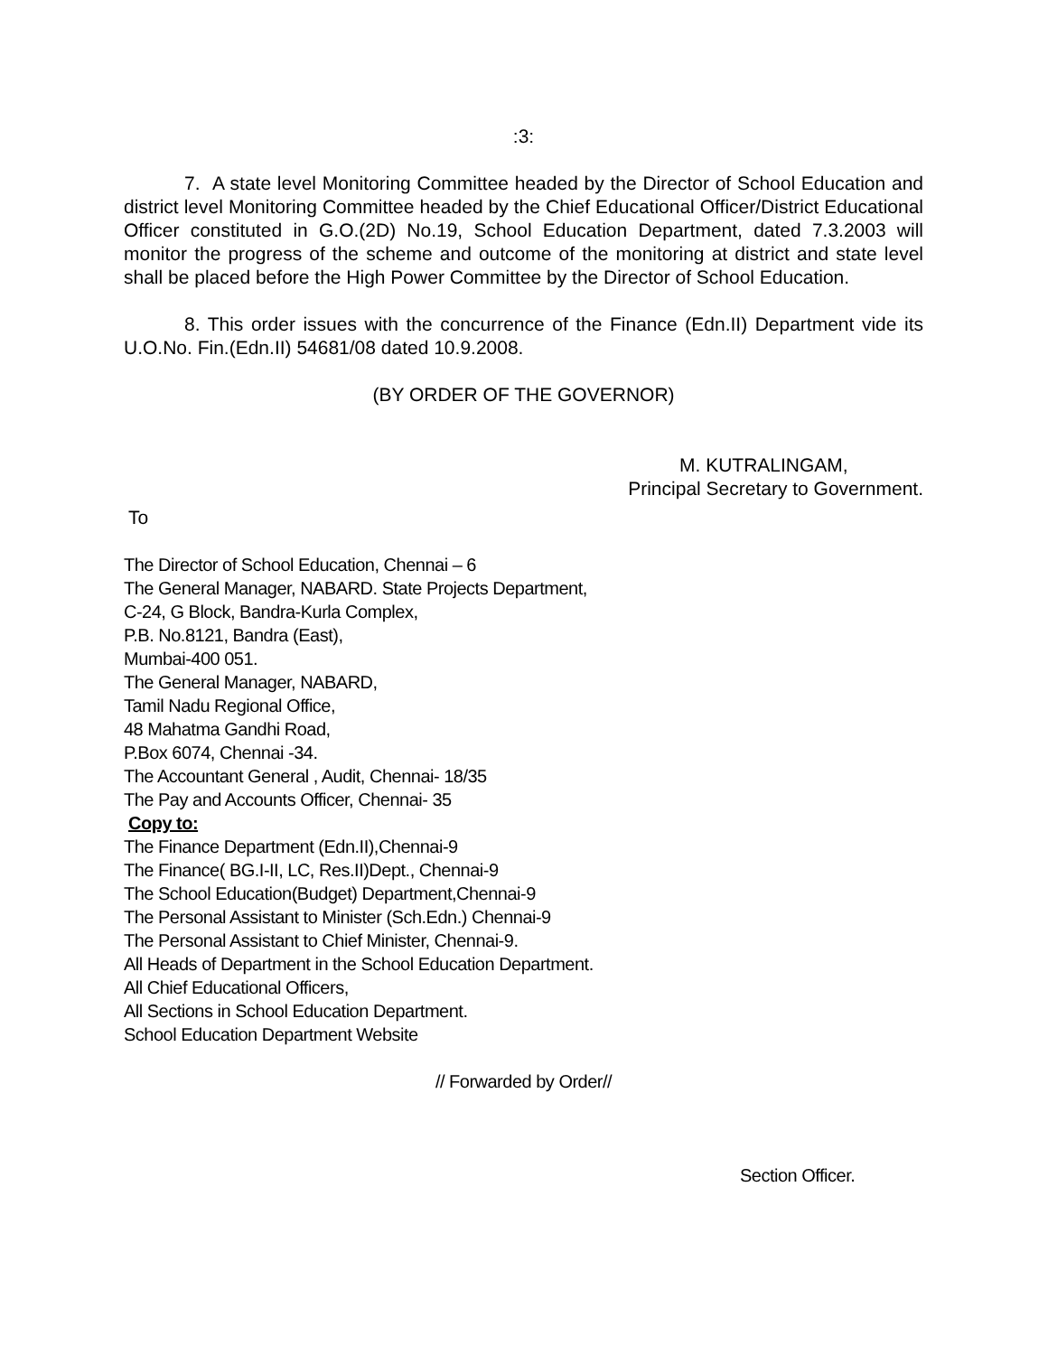:3:
7. A state level Monitoring Committee headed by the Director of School Education and district level Monitoring Committee headed by the Chief Educational Officer/District Educational Officer constituted in G.O.(2D) No.19, School Education Department, dated 7.3.2003 will monitor the progress of the scheme and outcome of the monitoring at district and state level shall be placed before the High Power Committee by the Director of School Education.
8. This order issues with the concurrence of the Finance (Edn.II) Department vide its U.O.No. Fin.(Edn.II) 54681/08 dated 10.9.2008.
(BY ORDER OF THE GOVERNOR)
M. KUTRALINGAM,
Principal Secretary to Government.
To
The Director of School Education, Chennai – 6
The General Manager, NABARD. State Projects Department,
C-24, G Block, Bandra-Kurla Complex,
P.B. No.8121, Bandra (East),
Mumbai-400 051.
The General Manager, NABARD,
Tamil Nadu Regional Office,
48 Mahatma Gandhi Road,
P.Box 6074, Chennai -34.
The Accountant General , Audit, Chennai- 18/35
The Pay and Accounts Officer, Chennai- 35
Copy to:
The Finance Department (Edn.II),Chennai-9
The Finance( BG.I-II, LC, Res.II)Dept., Chennai-9
The School Education(Budget) Department,Chennai-9
The Personal Assistant to Minister (Sch.Edn.) Chennai-9
The Personal Assistant to Chief Minister, Chennai-9.
All Heads of Department in the School Education Department.
All Chief Educational Officers,
All Sections in School Education Department.
School Education Department Website
// Forwarded by Order//
Section Officer.